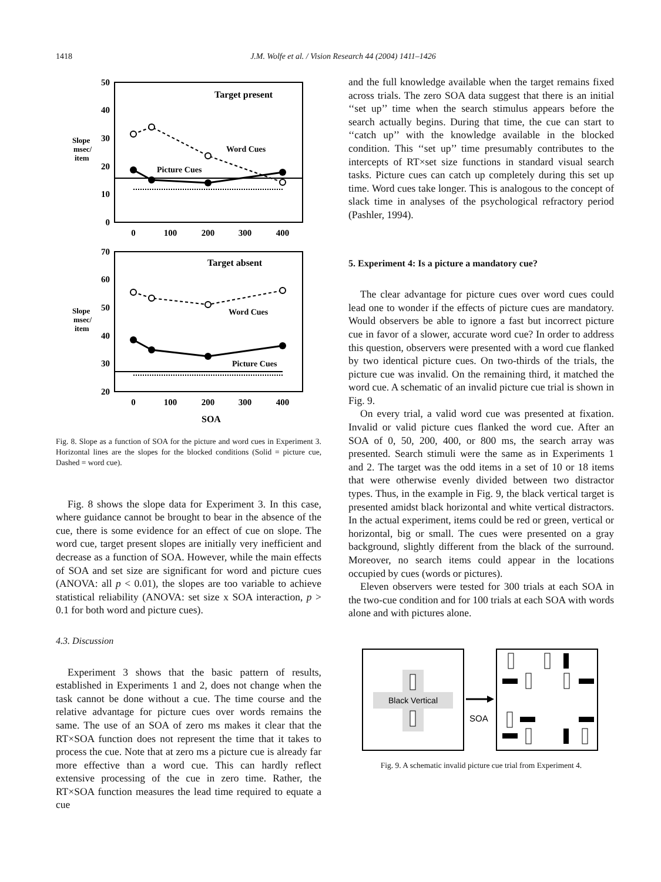1418 J.M. Wolfe et al. / Vision Research 44 (2004) 1411–1426
50
40
30
20
10
0
Target present
Word Cues
Picture Cues
Slope
msec/
item
0
100
200
300
400
70
60
50
40
30
20
Target absent
Word Cues
Picture Cues
Slope
msec/
item
0
100
200
300
400
SOA
Fig. 8. Slope as a function of SOA for the picture and word cues in Experiment 3. Horizontal lines are the slopes for the blocked conditions (Solid = picture cue, Dashed = word cue).
Fig. 8 shows the slope data for Experiment 3. In this case, where guidance cannot be brought to bear in the absence of the cue, there is some evidence for an effect of cue on slope. The word cue, target present slopes are initially very inefficient and decrease as a function of SOA. However, while the main effects of SOA and set size are significant for word and picture cues (ANOVA: all p < 0.01), the slopes are too variable to achieve statistical reliability (ANOVA: set size x SOA interaction, p > 0.1 for both word and picture cues).
4.3. Discussion
Experiment 3 shows that the basic pattern of results, established in Experiments 1 and 2, does not change when the task cannot be done without a cue. The time course and the relative advantage for picture cues over words remains the same. The use of an SOA of zero ms makes it clear that the RT×SOA function does not represent the time that it takes to process the cue. Note that at zero ms a picture cue is already far more effective than a word cue. This can hardly reflect extensive processing of the cue in zero time. Rather, the RT×SOA function measures the lead time required to equate a cue
and the full knowledge available when the target remains fixed across trials. The zero SOA data suggest that there is an initial ‘‘set up’’ time when the search stimulus appears before the search actually begins. During that time, the cue can start to ‘‘catch up’’ with the knowledge available in the blocked condition. This ‘‘set up’’ time presumably contributes to the intercepts of RT×set size functions in standard visual search tasks. Picture cues can catch up completely during this set up time. Word cues take longer. This is analogous to the concept of slack time in analyses of the psychological refractory period (Pashler, 1994).
5. Experiment 4: Is a picture a mandatory cue?
The clear advantage for picture cues over word cues could lead one to wonder if the effects of picture cues are mandatory. Would observers be able to ignore a fast but incorrect picture cue in favor of a slower, accurate word cue? In order to address this question, observers were presented with a word cue flanked by two identical picture cues. On two-thirds of the trials, the picture cue was invalid. On the remaining third, it matched the word cue. A schematic of an invalid picture cue trial is shown in Fig. 9.
On every trial, a valid word cue was presented at fixation. Invalid or valid picture cues flanked the word cue. After an SOA of 0, 50, 200, 400, or 800 ms, the search array was presented. Search stimuli were the same as in Experiments 1 and 2. The target was the odd items in a set of 10 or 18 items that were otherwise evenly divided between two distractor types. Thus, in the example in Fig. 9, the black vertical target is presented amidst black horizontal and white vertical distractors. In the actual experiment, items could be red or green, vertical or horizontal, big or small. The cues were presented on a gray background, slightly different from the black of the surround. Moreover, no search items could appear in the locations occupied by cues (words or pictures).
Eleven observers were tested for 300 trials at each SOA in the two-cue condition and for 100 trials at each SOA with words alone and with pictures alone.
Black Vertical
SOA
Fig. 9. A schematic invalid picture cue trial from Experiment 4.